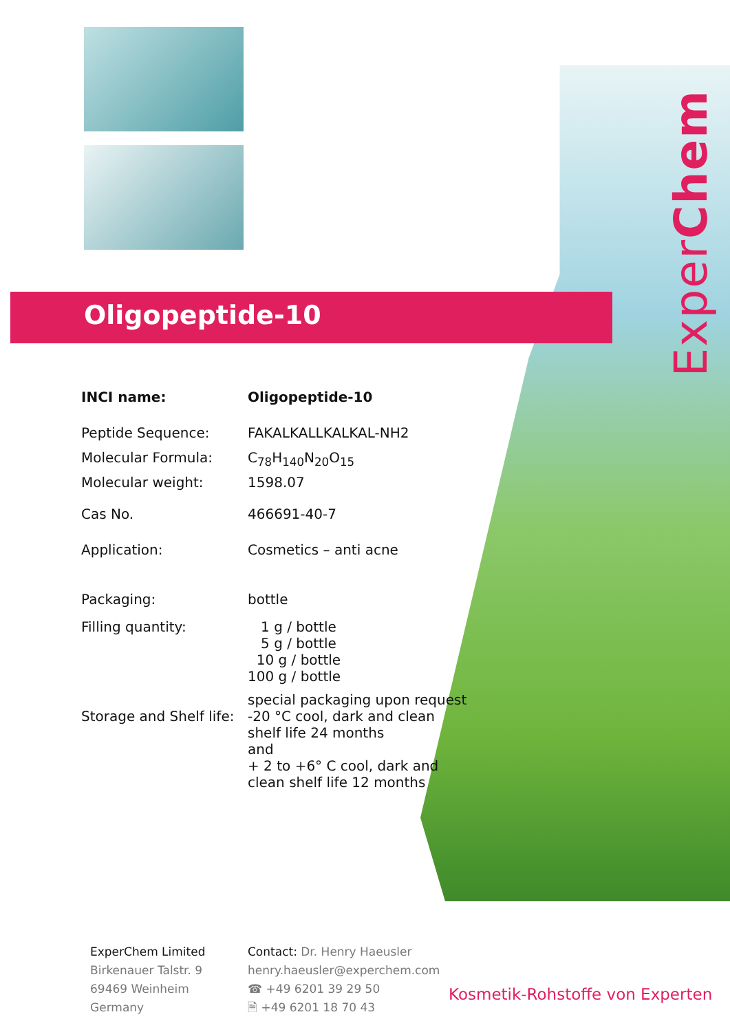ExperChem
Oligopeptide-10
| INCI name: | Oligopeptide-10 |
| Peptide Sequence: | FAKALKALLKALKAL-NH2 |
| Molecular Formula: | C<sub>78</sub>H<sub>140</sub>N<sub>20</sub>O<sub>15</sub> |
| Molecular weight: | 1598.07 |
| Cas No. | 466691-40-7 |
| Application: | Cosmetics – anti acne |
| Packaging: | bottle |
| Filling quantity: | 1 g / bottle 5 g / bottle 10 g / bottle 100 g / bottle special packaging upon request |
| Storage and Shelf life: | -20 °C cool, dark and clean shelf life 24 months and + 2 to +6° C cool, dark and clean shelf life 12 months |
ExperChem Limited
Birkenauer Talstr. 9
69469 Weinheim
Germany
Contact: Dr. Henry Haeusler
henry.haeusler@experchem.com
☎ +49 6201 39 29 50
🗎 +49 6201 18 70 43
Kosmetik-Rohstoffe von Experten